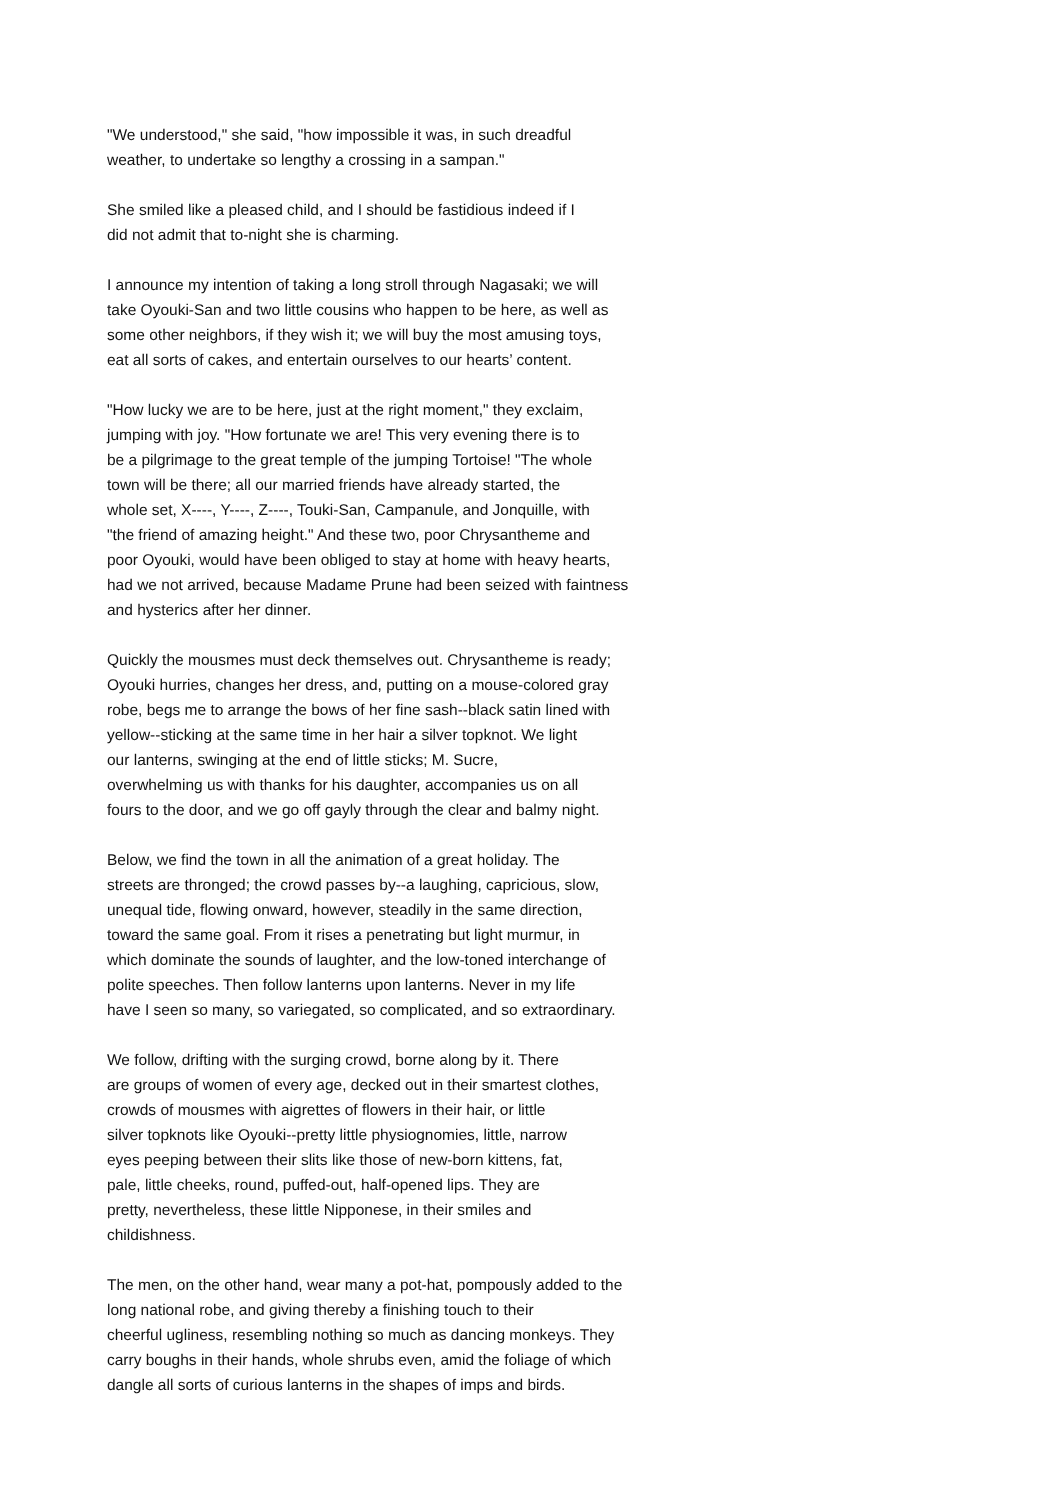"We understood," she said, "how impossible it was, in such dreadful weather, to undertake so lengthy a crossing in a sampan."
She smiled like a pleased child, and I should be fastidious indeed if I did not admit that to-night she is charming.
I announce my intention of taking a long stroll through Nagasaki; we will take Oyouki-San and two little cousins who happen to be here, as well as some other neighbors, if they wish it; we will buy the most amusing toys, eat all sorts of cakes, and entertain ourselves to our hearts’ content.
"How lucky we are to be here, just at the right moment," they exclaim, jumping with joy. "How fortunate we are! This very evening there is to be a pilgrimage to the great temple of the jumping Tortoise! "The whole town will be there; all our married friends have already started, the whole set, X----, Y----, Z----, Touki-San, Campanule, and Jonquille, with "the friend of amazing height." And these two, poor Chrysantheme and poor Oyouki, would have been obliged to stay at home with heavy hearts, had we not arrived, because Madame Prune had been seized with faintness and hysterics after her dinner.
Quickly the mousmes must deck themselves out. Chrysantheme is ready; Oyouki hurries, changes her dress, and, putting on a mouse-colored gray robe, begs me to arrange the bows of her fine sash--black satin lined with yellow--sticking at the same time in her hair a silver topknot. We light our lanterns, swinging at the end of little sticks; M. Sucre, overwhelming us with thanks for his daughter, accompanies us on all fours to the door, and we go off gayly through the clear and balmy night.
Below, we find the town in all the animation of a great holiday. The streets are thronged; the crowd passes by--a laughing, capricious, slow, unequal tide, flowing onward, however, steadily in the same direction, toward the same goal. From it rises a penetrating but light murmur, in which dominate the sounds of laughter, and the low-toned interchange of polite speeches. Then follow lanterns upon lanterns. Never in my life have I seen so many, so variegated, so complicated, and so extraordinary.
We follow, drifting with the surging crowd, borne along by it. There are groups of women of every age, decked out in their smartest clothes, crowds of mousmes with aigrettes of flowers in their hair, or little silver topknots like Oyouki--pretty little physiognomies, little, narrow eyes peeping between their slits like those of new-born kittens, fat, pale, little cheeks, round, puffed-out, half-opened lips. They are pretty, nevertheless, these little Nipponese, in their smiles and childishness.
The men, on the other hand, wear many a pot-hat, pompously added to the long national robe, and giving thereby a finishing touch to their cheerful ugliness, resembling nothing so much as dancing monkeys. They carry boughs in their hands, whole shrubs even, amid the foliage of which dangle all sorts of curious lanterns in the shapes of imps and birds.